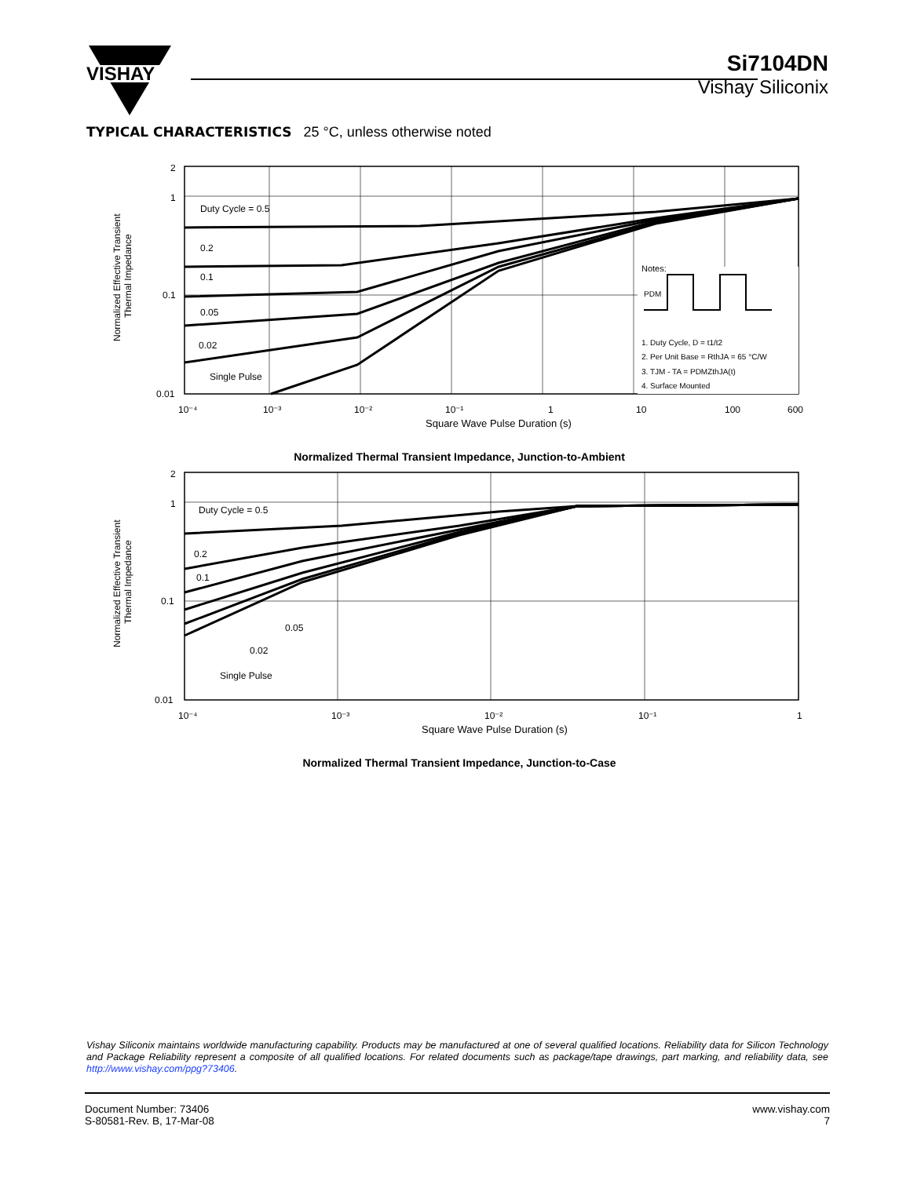VISHAY
Si7104DN
Vishay Siliconix
TYPICAL CHARACTERISTICS 25 °C, unless otherwise noted
Duty Cycle = 0.5
0.2
0.1
0.05
0.02
Single Pulse
2
1
0.1
0.01
10⁻⁴
10⁻³
10⁻²
10⁻¹
1
10
100
600
Square Wave Pulse Duration (s)
Normalized Effective Transient
Thermal Impedance
Notes:
PDM
1. Duty Cycle, D = t1/t2
2. Per Unit Base = RthJA = 65 °C/W
3. TJM - TA = PDMZthJA(t)
4. Surface Mounted
Normalized Thermal Transient Impedance, Junction-to-Ambient
Duty Cycle = 0.5
0.2
0.1
0.05
0.02
Single Pulse
2
1
0.1
0.01
10⁻⁴
10⁻³
10⁻²
10⁻¹
1
Square Wave Pulse Duration (s)
Normalized Effective Transient
Thermal Impedance
Normalized Thermal Transient Impedance, Junction-to-Case
Vishay Siliconix maintains worldwide manufacturing capability. Products may be manufactured at one of several qualified locations. Reliability data for Silicon Technology and Package Reliability represent a composite of all qualified locations. For related documents such as package/tape drawings, part marking, and reliability data, see http://www.vishay.com/ppg?73406.
Document Number: 73406
S-80581-Rev. B, 17-Mar-08
www.vishay.com
7